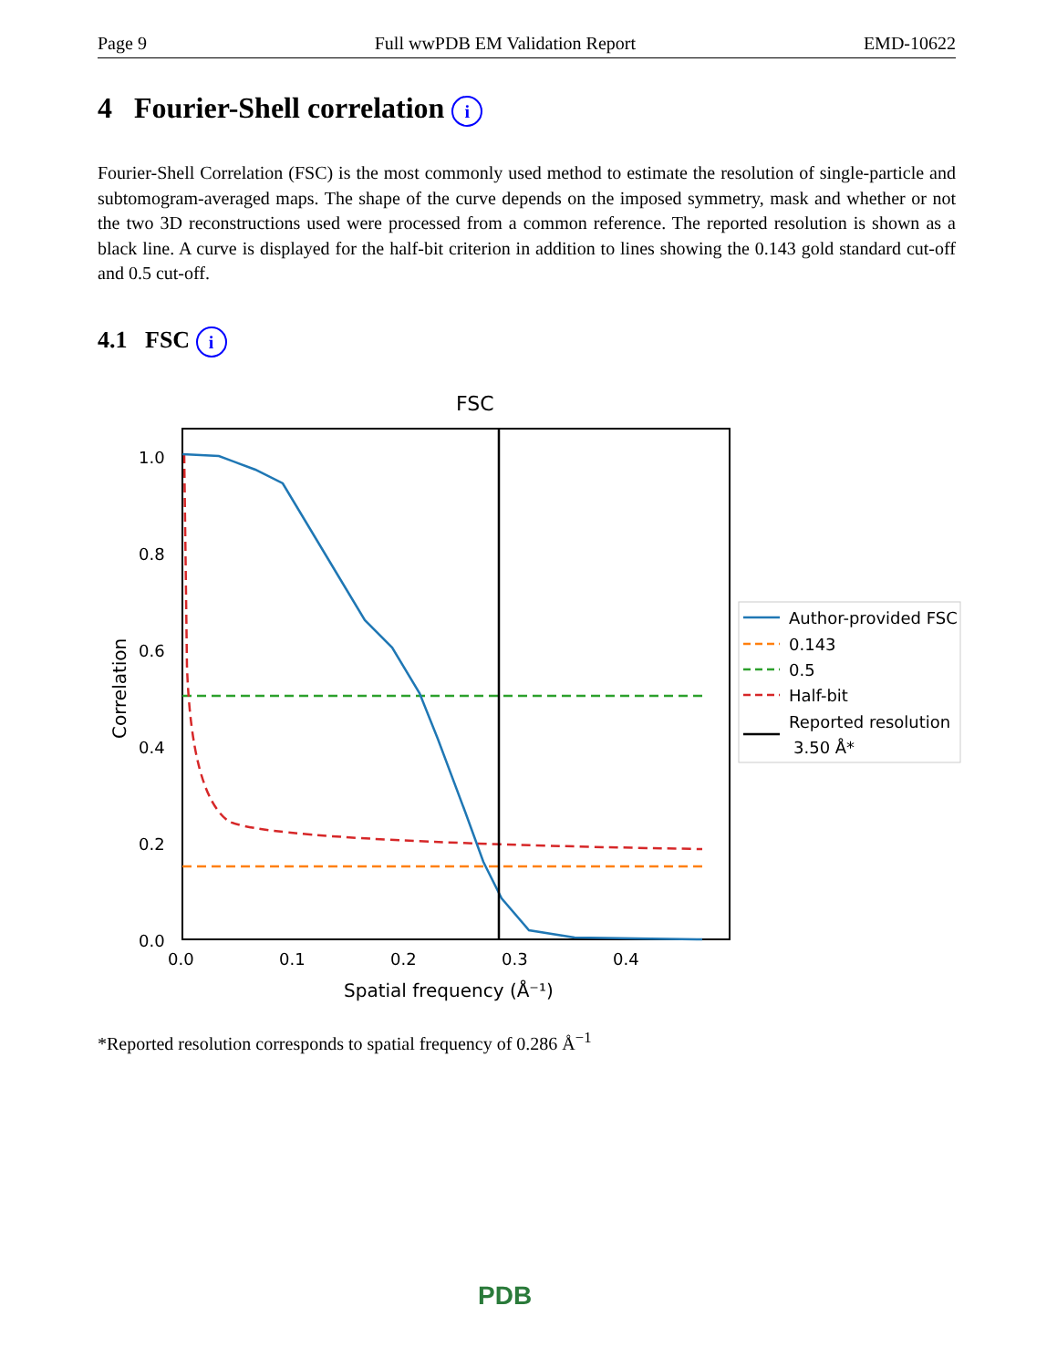Page 9 Full wwPDB EM Validation Report EMD-10622
4 Fourier-Shell correlation i
Fourier-Shell Correlation (FSC) is the most commonly used method to estimate the resolution of single-particle and subtomogram-averaged maps. The shape of the curve depends on the imposed symmetry, mask and whether or not the two 3D reconstructions used were processed from a common reference. The reported resolution is shown as a black line. A curve is displayed for the half-bit criterion in addition to lines showing the 0.143 gold standard cut-off and 0.5 cut-off.
4.1 FSC i
FSC
1.0
0.8
0.6
0.4
0.2
0.0
0.0
0.1
0.2
0.3
0.4
Spatial frequency (Å⁻¹)
Correlation
Author-provided FSC
0.143
0.5
Half-bit
Reported resolution
3.50 Å*
*Reported resolution corresponds to spatial frequency of 0.286 Å<sup>−1</sup>
PDB